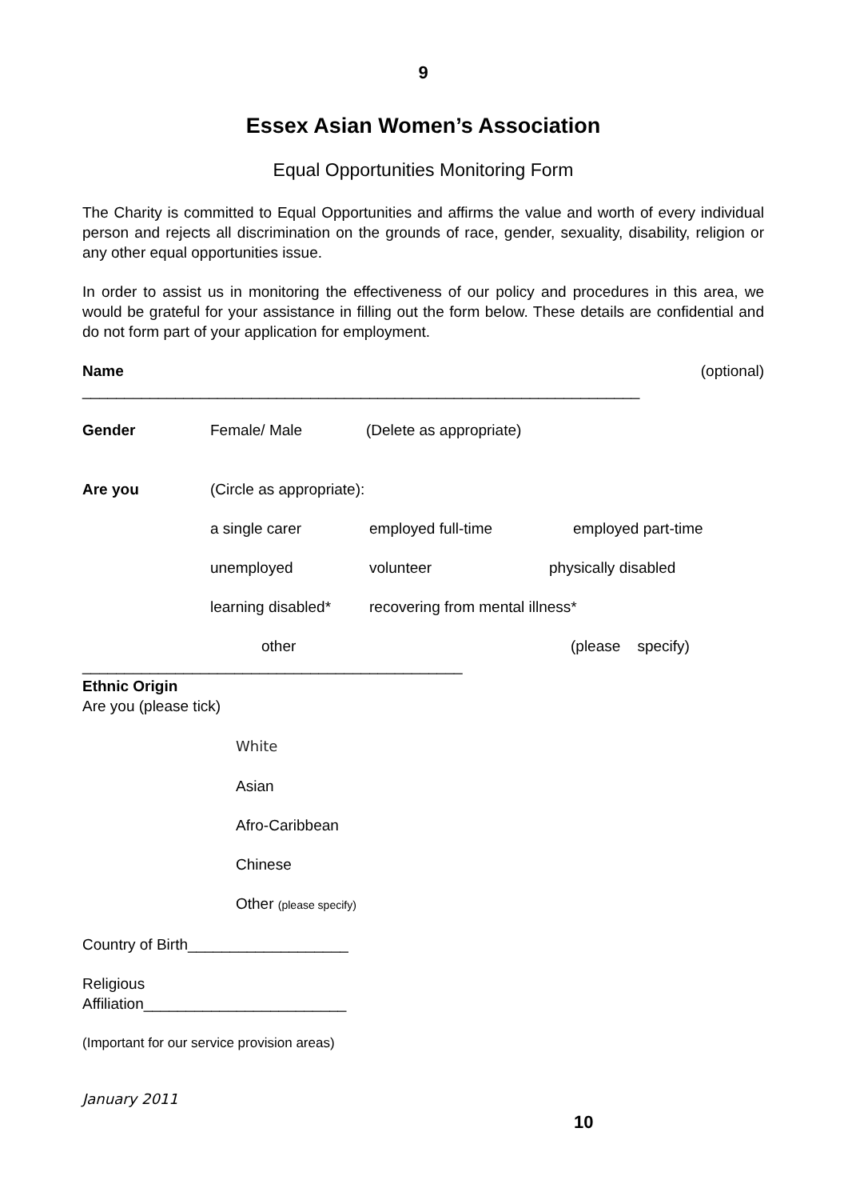9
Essex Asian Women’s Association
Equal Opportunities Monitoring Form
The Charity is committed to Equal Opportunities and affirms the value and worth of every individual person and rejects all discrimination on the grounds of race, gender, sexuality, disability, religion or any other equal opportunities issue.
In order to assist us in monitoring the effectiveness of our policy and procedures in this area, we would be grateful for your assistance in filling out the form below. These details are confidential and do not form part of your application for employment.
Name (optional)
__________________________________________________________________
Gender Female/ Male (Delete as appropriate)
Are you (Circle as appropriate):
a single carer employed full-time employed part-time
unemployed volunteer physically disabled
learning disabled* recovering from mental illness*
other (please specify)
_____________________________________________
Ethnic Origin
Are you (please tick)
White
Asian
Afro-Caribbean
Chinese
Other (please specify)
Country of Birth___________________
Religious
Affiliation________________________
(Important for our service provision areas)
January 2011
10